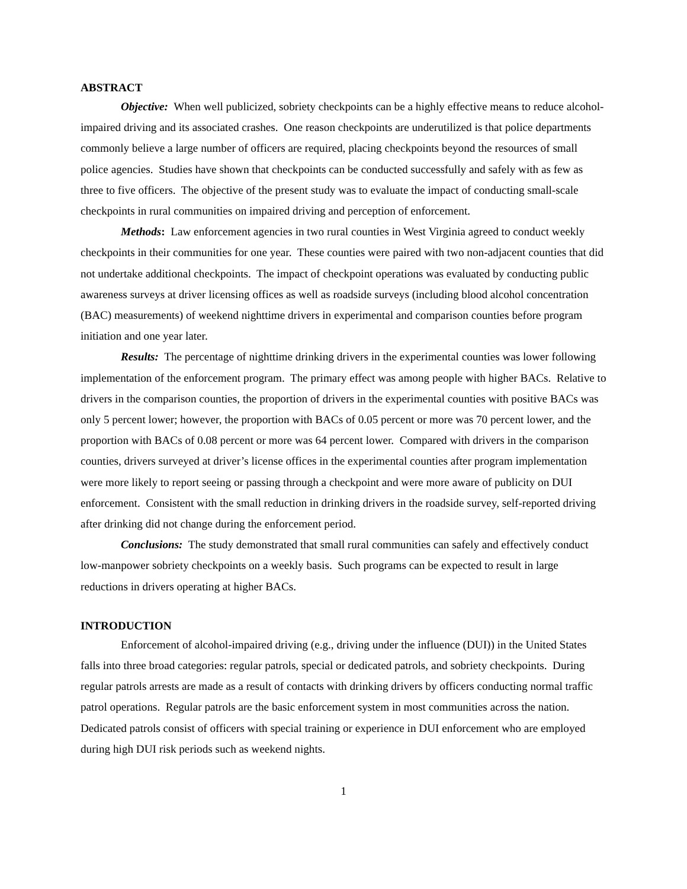ABSTRACT
Objective: When well publicized, sobriety checkpoints can be a highly effective means to reduce alcohol-impaired driving and its associated crashes. One reason checkpoints are underutilized is that police departments commonly believe a large number of officers are required, placing checkpoints beyond the resources of small police agencies. Studies have shown that checkpoints can be conducted successfully and safely with as few as three to five officers. The objective of the present study was to evaluate the impact of conducting small-scale checkpoints in rural communities on impaired driving and perception of enforcement.
Methods: Law enforcement agencies in two rural counties in West Virginia agreed to conduct weekly checkpoints in their communities for one year. These counties were paired with two non-adjacent counties that did not undertake additional checkpoints. The impact of checkpoint operations was evaluated by conducting public awareness surveys at driver licensing offices as well as roadside surveys (including blood alcohol concentration (BAC) measurements) of weekend nighttime drivers in experimental and comparison counties before program initiation and one year later.
Results: The percentage of nighttime drinking drivers in the experimental counties was lower following implementation of the enforcement program. The primary effect was among people with higher BACs. Relative to drivers in the comparison counties, the proportion of drivers in the experimental counties with positive BACs was only 5 percent lower; however, the proportion with BACs of 0.05 percent or more was 70 percent lower, and the proportion with BACs of 0.08 percent or more was 64 percent lower. Compared with drivers in the comparison counties, drivers surveyed at driver’s license offices in the experimental counties after program implementation were more likely to report seeing or passing through a checkpoint and were more aware of publicity on DUI enforcement. Consistent with the small reduction in drinking drivers in the roadside survey, self-reported driving after drinking did not change during the enforcement period.
Conclusions: The study demonstrated that small rural communities can safely and effectively conduct low-manpower sobriety checkpoints on a weekly basis. Such programs can be expected to result in large reductions in drivers operating at higher BACs.
INTRODUCTION
Enforcement of alcohol-impaired driving (e.g., driving under the influence (DUI)) in the United States falls into three broad categories: regular patrols, special or dedicated patrols, and sobriety checkpoints. During regular patrols arrests are made as a result of contacts with drinking drivers by officers conducting normal traffic patrol operations. Regular patrols are the basic enforcement system in most communities across the nation. Dedicated patrols consist of officers with special training or experience in DUI enforcement who are employed during high DUI risk periods such as weekend nights.
1